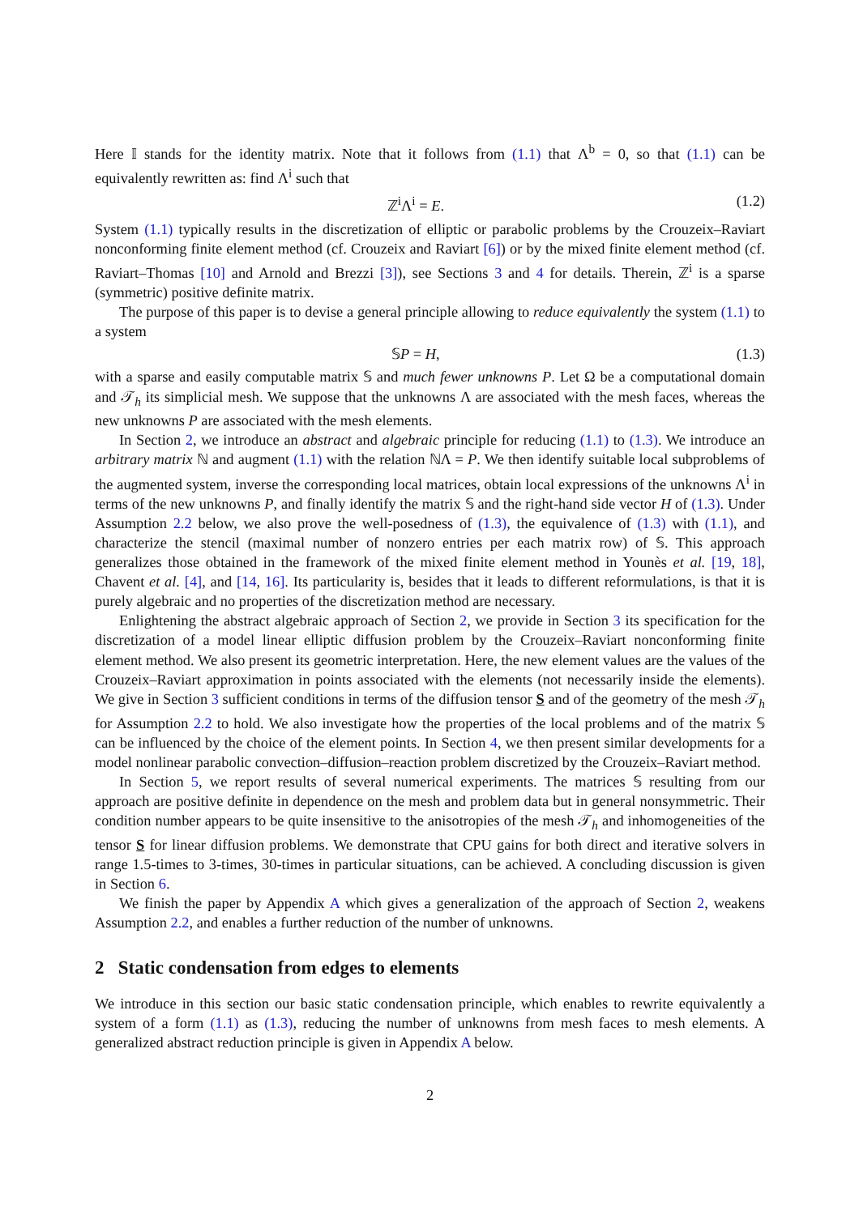Here 𝕀 stands for the identity matrix. Note that it follows from (1.1) that Λ<sup>b</sup> = 0, so that (1.1) can be equivalently rewritten as: find Λ<sup>i</sup> such that
ℤ<sup>i</sup>Λ<sup>i</sup> = E. (1.2)
System (1.1) typically results in the discretization of elliptic or parabolic problems by the Crouzeix–Raviart nonconforming finite element method (cf. Crouzeix and Raviart [6]) or by the mixed finite element method (cf. Raviart–Thomas [10] and Arnold and Brezzi [3]), see Sections 3 and 4 for details. Therein, ℤ<sup>i</sup> is a sparse (symmetric) positive definite matrix.
The purpose of this paper is to devise a general principle allowing to reduce equivalently the system (1.1) to a system
𝕊P = H, (1.3)
with a sparse and easily computable matrix 𝕊 and much fewer unknowns P. Let Ω be a computational domain and 𝒯<sub>h</sub> its simplicial mesh. We suppose that the unknowns Λ are associated with the mesh faces, whereas the new unknowns P are associated with the mesh elements.
In Section 2, we introduce an abstract and algebraic principle for reducing (1.1) to (1.3). We introduce an arbitrary matrix ℕ and augment (1.1) with the relation ℕΛ = P. We then identify suitable local subproblems of the augmented system, inverse the corresponding local matrices, obtain local expressions of the unknowns Λ<sup>i</sup> in terms of the new unknowns P, and finally identify the matrix 𝕊 and the right-hand side vector H of (1.3). Under Assumption 2.2 below, we also prove the well-posedness of (1.3), the equivalence of (1.3) with (1.1), and characterize the stencil (maximal number of nonzero entries per each matrix row) of 𝕊. This approach generalizes those obtained in the framework of the mixed finite element method in Younès et al. [19, 18], Chavent et al. [4], and [14, 16]. Its particularity is, besides that it leads to different reformulations, is that it is purely algebraic and no properties of the discretization method are necessary.
Enlightening the abstract algebraic approach of Section 2, we provide in Section 3 its specification for the discretization of a model linear elliptic diffusion problem by the Crouzeix–Raviart nonconforming finite element method. We also present its geometric interpretation. Here, the new element values are the values of the Crouzeix–Raviart approximation in points associated with the elements (not necessarily inside the elements). We give in Section 3 sufficient conditions in terms of the diffusion tensor S and of the geometry of the mesh 𝒯<sub>h</sub> for Assumption 2.2 to hold. We also investigate how the properties of the local problems and of the matrix 𝕊 can be influenced by the choice of the element points. In Section 4, we then present similar developments for a model nonlinear parabolic convection–diffusion–reaction problem discretized by the Crouzeix–Raviart method.
In Section 5, we report results of several numerical experiments. The matrices 𝕊 resulting from our approach are positive definite in dependence on the mesh and problem data but in general nonsymmetric. Their condition number appears to be quite insensitive to the anisotropies of the mesh 𝒯<sub>h</sub> and inhomogeneities of the tensor S for linear diffusion problems. We demonstrate that CPU gains for both direct and iterative solvers in range 1.5-times to 3-times, 30-times in particular situations, can be achieved. A concluding discussion is given in Section 6.
We finish the paper by Appendix A which gives a generalization of the approach of Section 2, weakens Assumption 2.2, and enables a further reduction of the number of unknowns.
2 Static condensation from edges to elements
We introduce in this section our basic static condensation principle, which enables to rewrite equivalently a system of a form (1.1) as (1.3), reducing the number of unknowns from mesh faces to mesh elements. A generalized abstract reduction principle is given in Appendix A below.
2